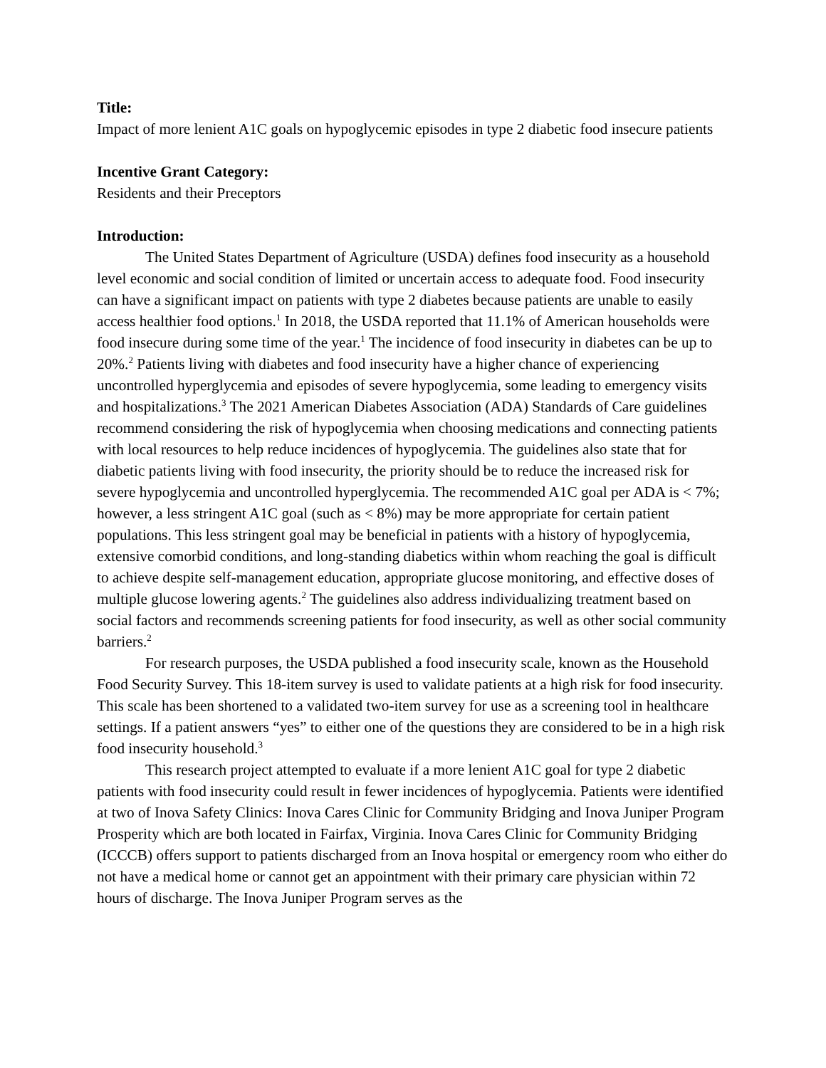Title:
Impact of more lenient A1C goals on hypoglycemic episodes in type 2 diabetic food insecure patients
Incentive Grant Category:
Residents and their Preceptors
Introduction:
The United States Department of Agriculture (USDA) defines food insecurity as a household level economic and social condition of limited or uncertain access to adequate food. Food insecurity can have a significant impact on patients with type 2 diabetes because patients are unable to easily access healthier food options.<sup>1</sup> In 2018, the USDA reported that 11.1% of American households were food insecure during some time of the year.<sup>1</sup> The incidence of food insecurity in diabetes can be up to 20%.<sup>2</sup> Patients living with diabetes and food insecurity have a higher chance of experiencing uncontrolled hyperglycemia and episodes of severe hypoglycemia, some leading to emergency visits and hospitalizations.<sup>3</sup> The 2021 American Diabetes Association (ADA) Standards of Care guidelines recommend considering the risk of hypoglycemia when choosing medications and connecting patients with local resources to help reduce incidences of hypoglycemia. The guidelines also state that for diabetic patients living with food insecurity, the priority should be to reduce the increased risk for severe hypoglycemia and uncontrolled hyperglycemia. The recommended A1C goal per ADA is < 7%; however, a less stringent A1C goal (such as < 8%) may be more appropriate for certain patient populations. This less stringent goal may be beneficial in patients with a history of hypoglycemia, extensive comorbid conditions, and long-standing diabetics within whom reaching the goal is difficult to achieve despite self-management education, appropriate glucose monitoring, and effective doses of multiple glucose lowering agents.<sup>2</sup> The guidelines also address individualizing treatment based on social factors and recommends screening patients for food insecurity, as well as other social community barriers.<sup>2</sup>
For research purposes, the USDA published a food insecurity scale, known as the Household Food Security Survey. This 18-item survey is used to validate patients at a high risk for food insecurity. This scale has been shortened to a validated two-item survey for use as a screening tool in healthcare settings. If a patient answers “yes” to either one of the questions they are considered to be in a high risk food insecurity household.<sup>3</sup>
This research project attempted to evaluate if a more lenient A1C goal for type 2 diabetic patients with food insecurity could result in fewer incidences of hypoglycemia. Patients were identified at two of Inova Safety Clinics: Inova Cares Clinic for Community Bridging and Inova Juniper Program Prosperity which are both located in Fairfax, Virginia. Inova Cares Clinic for Community Bridging (ICCCB) offers support to patients discharged from an Inova hospital or emergency room who either do not have a medical home or cannot get an appointment with their primary care physician within 72 hours of discharge. The Inova Juniper Program serves as the